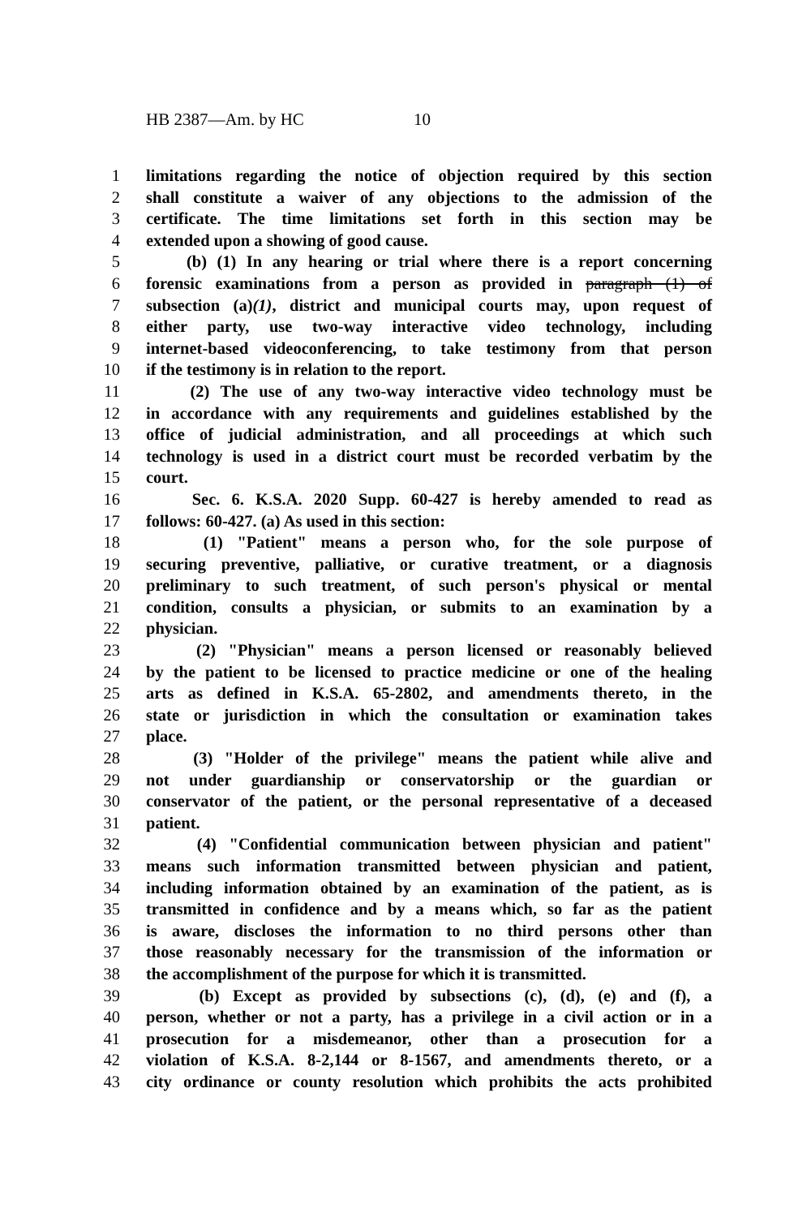HB 2387—Am. by HC 10
1 limitations regarding the notice of objection required by this section
2 shall constitute a waiver of any objections to the admission of the
3 certificate. The time limitations set forth in this section may be
4 extended upon a showing of good cause.
5 (b) (1) In any hearing or trial where there is a report concerning
6 forensic examinations from a person as provided in paragraph (1) of
7 subsection (a)(1), district and municipal courts may, upon request of
8 either party, use two-way interactive video technology, including
9 internet-based videoconferencing, to take testimony from that person
10 if the testimony is in relation to the report.
11 (2) The use of any two-way interactive video technology must be
12 in accordance with any requirements and guidelines established by the
13 office of judicial administration, and all proceedings at which such
14 technology is used in a district court must be recorded verbatim by the
15 court.
16 Sec. 6. K.S.A. 2020 Supp. 60-427 is hereby amended to read as
17 follows: 60-427. (a) As used in this section:
18 (1) "Patient" means a person who, for the sole purpose of
19 securing preventive, palliative, or curative treatment, or a diagnosis
20 preliminary to such treatment, of such person's physical or mental
21 condition, consults a physician, or submits to an examination by a
22 physician.
23 (2) "Physician" means a person licensed or reasonably believed
24 by the patient to be licensed to practice medicine or one of the healing
25 arts as defined in K.S.A. 65-2802, and amendments thereto, in the
26 state or jurisdiction in which the consultation or examination takes
27 place.
28 (3) "Holder of the privilege" means the patient while alive and
29 not under guardianship or conservatorship or the guardian or
30 conservator of the patient, or the personal representative of a deceased
31 patient.
32 (4) "Confidential communication between physician and patient"
33 means such information transmitted between physician and patient,
34 including information obtained by an examination of the patient, as is
35 transmitted in confidence and by a means which, so far as the patient
36 is aware, discloses the information to no third persons other than
37 those reasonably necessary for the transmission of the information or
38 the accomplishment of the purpose for which it is transmitted.
39 (b) Except as provided by subsections (c), (d), (e) and (f), a
40 person, whether or not a party, has a privilege in a civil action or in a
41 prosecution for a misdemeanor, other than a prosecution for a
42 violation of K.S.A. 8-2,144 or 8-1567, and amendments thereto, or a
43 city ordinance or county resolution which prohibits the acts prohibited